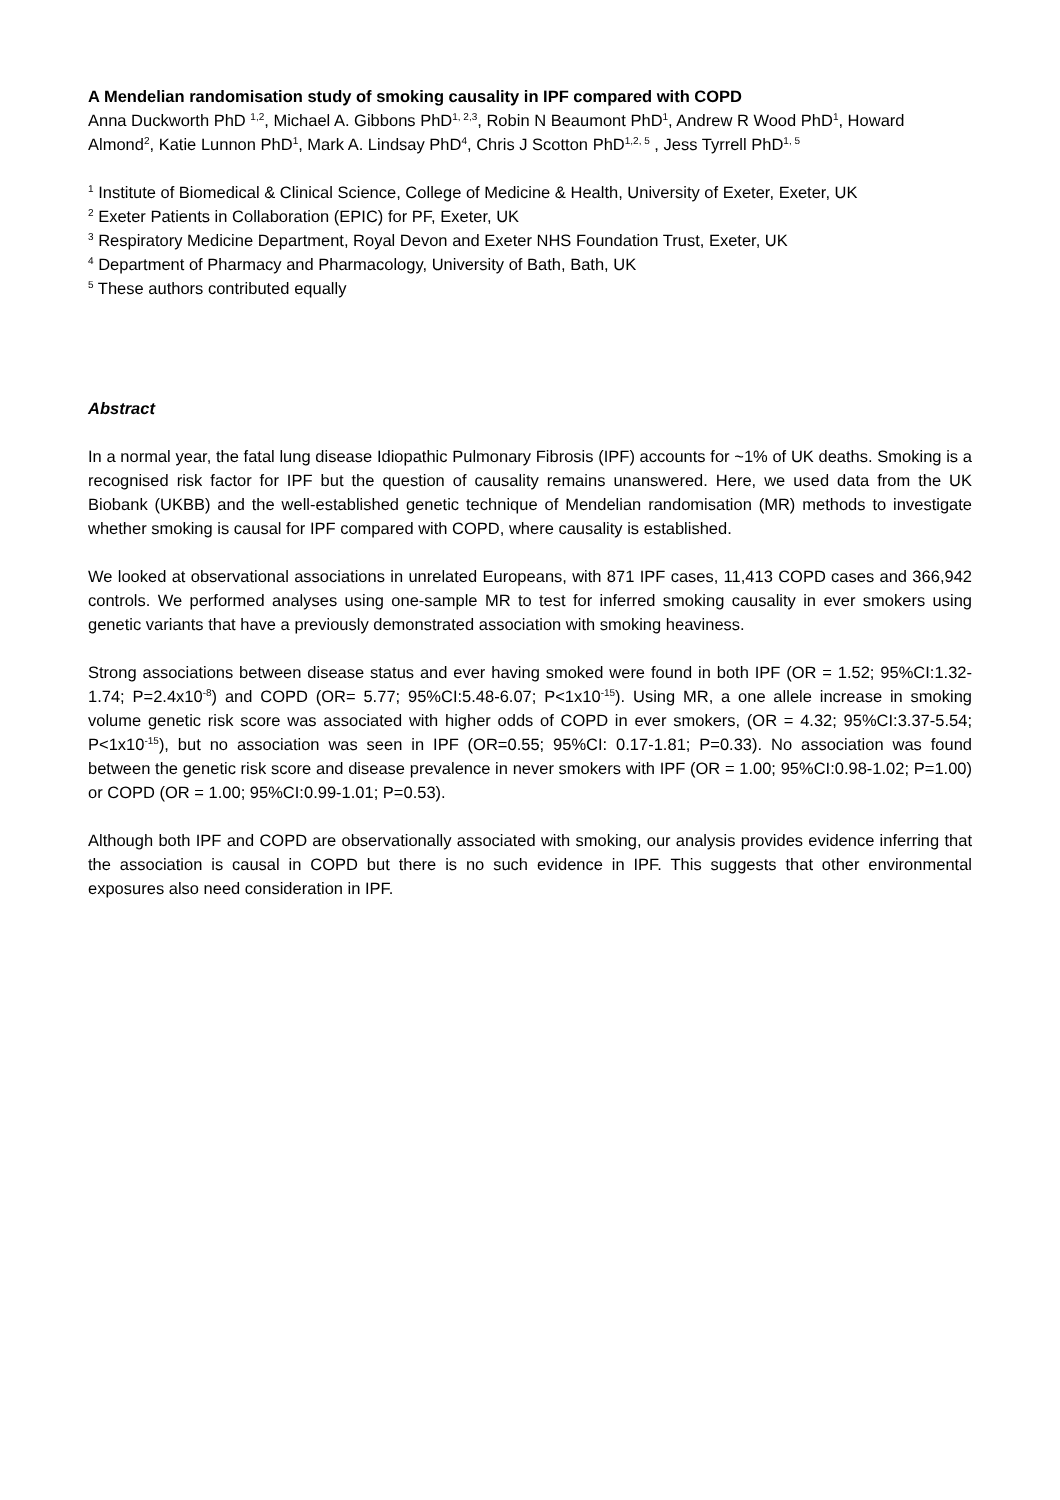A Mendelian randomisation study of smoking causality in IPF compared with COPD
Anna Duckworth PhD <sup>1,2</sup>, Michael A. Gibbons PhD<sup>1, 2,3</sup>, Robin N Beaumont PhD<sup>1</sup>, Andrew R Wood PhD<sup>1</sup>, Howard Almond<sup>2</sup>, Katie Lunnon PhD<sup>1</sup>, Mark A. Lindsay PhD<sup>4</sup>, Chris J Scotton PhD<sup>1,2, 5</sup> , Jess Tyrrell PhD<sup>1, 5</sup>
<sup>1</sup> Institute of Biomedical & Clinical Science, College of Medicine & Health, University of Exeter, Exeter, UK
<sup>2</sup> Exeter Patients in Collaboration (EPIC) for PF, Exeter, UK
<sup>3</sup> Respiratory Medicine Department, Royal Devon and Exeter NHS Foundation Trust, Exeter, UK
<sup>4</sup> Department of Pharmacy and Pharmacology, University of Bath, Bath, UK
<sup>5</sup> These authors contributed equally
Abstract
In a normal year, the fatal lung disease Idiopathic Pulmonary Fibrosis (IPF) accounts for ~1% of UK deaths. Smoking is a recognised risk factor for IPF but the question of causality remains unanswered. Here, we used data from the UK Biobank (UKBB) and the well-established genetic technique of Mendelian randomisation (MR) methods to investigate whether smoking is causal for IPF compared with COPD, where causality is established.
We looked at observational associations in unrelated Europeans, with 871 IPF cases, 11,413 COPD cases and 366,942 controls. We performed analyses using one-sample MR to test for inferred smoking causality in ever smokers using genetic variants that have a previously demonstrated association with smoking heaviness.
Strong associations between disease status and ever having smoked were found in both IPF (OR = 1.52; 95%CI:1.32-1.74; P=2.4x10<sup>-8</sup>) and COPD (OR= 5.77; 95%CI:5.48-6.07; P<1x10<sup>-15</sup>). Using MR, a one allele increase in smoking volume genetic risk score was associated with higher odds of COPD in ever smokers, (OR = 4.32; 95%CI:3.37-5.54; P<1x10<sup>-15</sup>), but no association was seen in IPF (OR=0.55; 95%CI: 0.17-1.81; P=0.33). No association was found between the genetic risk score and disease prevalence in never smokers with IPF (OR = 1.00; 95%CI:0.98-1.02; P=1.00) or COPD (OR = 1.00; 95%CI:0.99-1.01; P=0.53).
Although both IPF and COPD are observationally associated with smoking, our analysis provides evidence inferring that the association is causal in COPD but there is no such evidence in IPF. This suggests that other environmental exposures also need consideration in IPF.